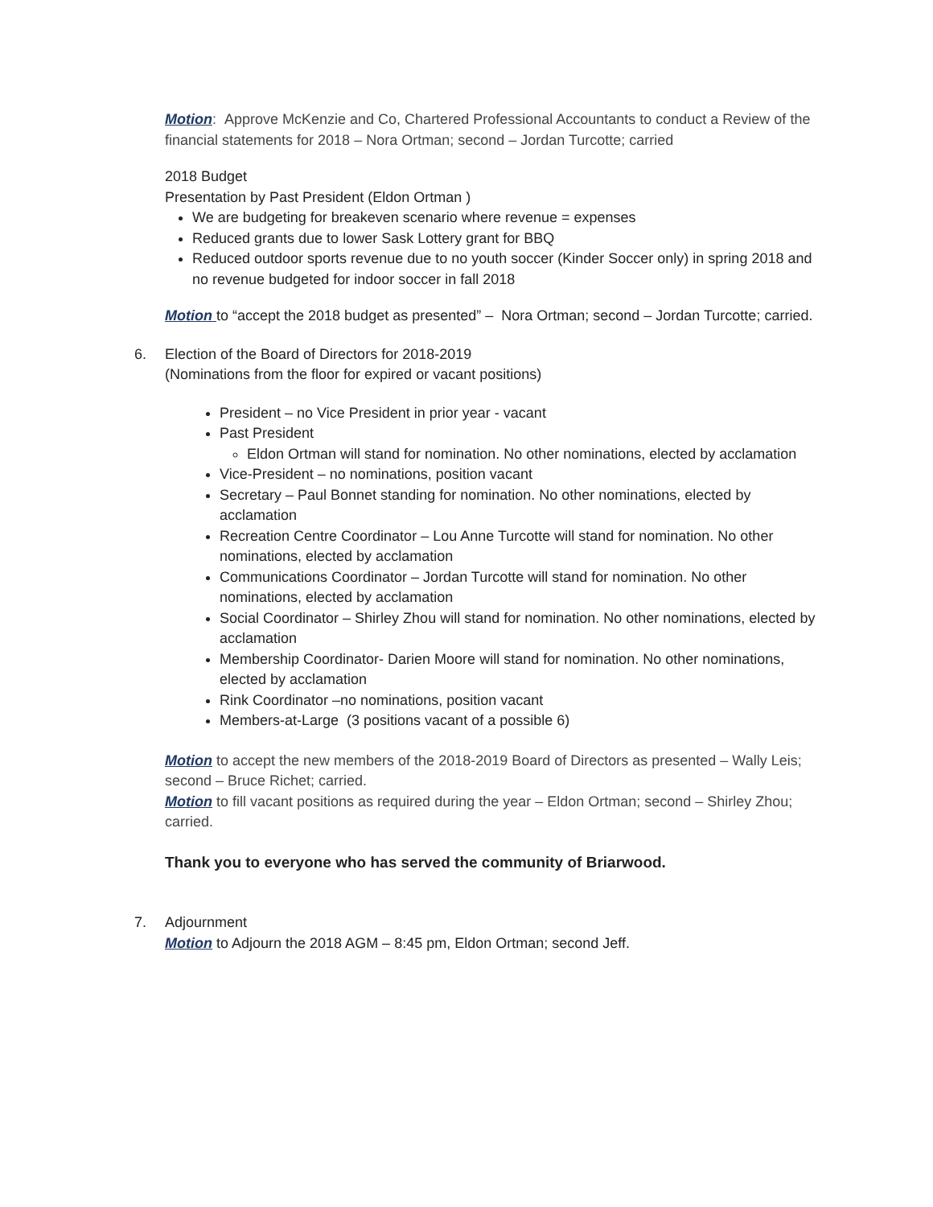Motion: Approve McKenzie and Co, Chartered Professional Accountants to conduct a Review of the financial statements for 2018 – Nora Ortman; second – Jordan Turcotte; carried
2018 Budget
Presentation by Past President (Eldon Ortman )
We are budgeting for breakeven scenario where revenue = expenses
Reduced grants due to lower Sask Lottery grant for BBQ
Reduced outdoor sports revenue due to no youth soccer (Kinder Soccer only) in spring 2018 and no revenue budgeted for indoor soccer in fall 2018
Motion to “accept the 2018 budget as presented” – Nora Ortman; second – Jordan Turcotte; carried.
6. Election of the Board of Directors for 2018-2019
(Nominations from the floor for expired or vacant positions)
President – no Vice President in prior year - vacant
Past President
Eldon Ortman will stand for nomination. No other nominations, elected by acclamation
Vice-President – no nominations, position vacant
Secretary – Paul Bonnet standing for nomination. No other nominations, elected by acclamation
Recreation Centre Coordinator – Lou Anne Turcotte will stand for nomination. No other nominations, elected by acclamation
Communications Coordinator – Jordan Turcotte will stand for nomination. No other nominations, elected by acclamation
Social Coordinator – Shirley Zhou will stand for nomination. No other nominations, elected by acclamation
Membership Coordinator- Darien Moore will stand for nomination. No other nominations, elected by acclamation
Rink Coordinator –no nominations, position vacant
Members-at-Large (3 positions vacant of a possible 6)
Motion to accept the new members of the 2018-2019 Board of Directors as presented – Wally Leis; second – Bruce Richet; carried.
Motion to fill vacant positions as required during the year – Eldon Ortman; second – Shirley Zhou; carried.
Thank you to everyone who has served the community of Briarwood.
7. Adjournment
Motion to Adjourn the 2018 AGM – 8:45 pm, Eldon Ortman; second Jeff.